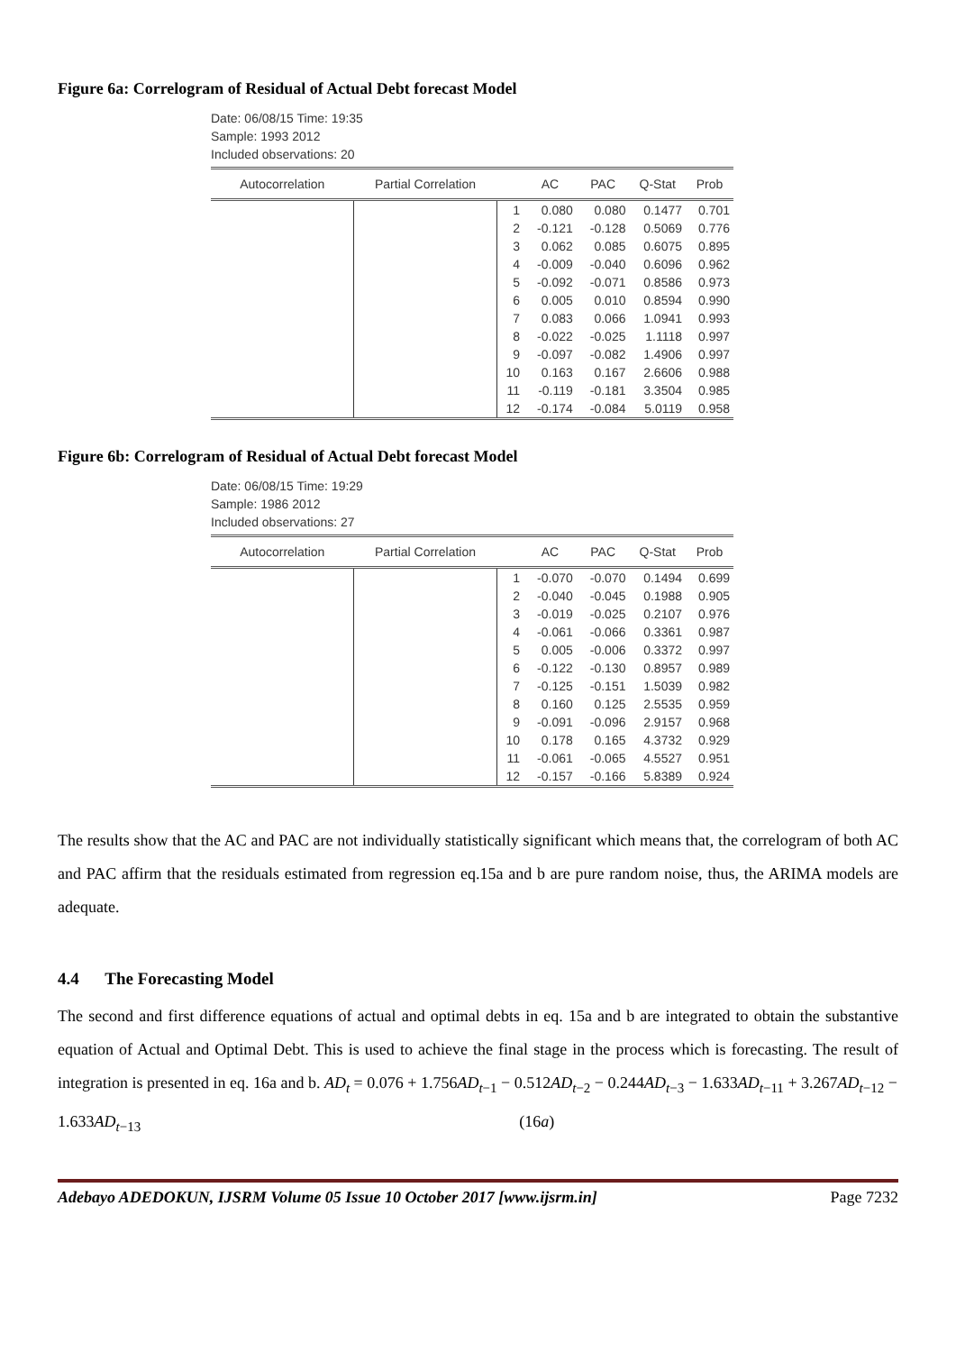Figure 6a: Correlogram of Residual of Actual Debt forecast Model
Date: 06/08/15 Time: 19:35
Sample: 1993 2012
Included observations: 20
| Autocorrelation | Partial Correlation | | AC | PAC | Q-Stat | Prob |
| --- | --- | --- | --- | --- | --- | --- |
| | | 1 | 0.080 | 0.080 | 0.1477 | 0.701 |
| | | 2 | -0.121 | -0.128 | 0.5069 | 0.776 |
| | | 3 | 0.062 | 0.085 | 0.6075 | 0.895 |
| | | 4 | -0.009 | -0.040 | 0.6096 | 0.962 |
| | | 5 | -0.092 | -0.071 | 0.8586 | 0.973 |
| | | 6 | 0.005 | 0.010 | 0.8594 | 0.990 |
| | | 7 | 0.083 | 0.066 | 1.0941 | 0.993 |
| | | 8 | -0.022 | -0.025 | 1.1118 | 0.997 |
| | | 9 | -0.097 | -0.082 | 1.4906 | 0.997 |
| | | 10 | 0.163 | 0.167 | 2.6606 | 0.988 |
| | | 11 | -0.119 | -0.181 | 3.3504 | 0.985 |
| | | 12 | -0.174 | -0.084 | 5.0119 | 0.958 |
Figure 6b: Correlogram of Residual of Actual Debt forecast Model
Date: 06/08/15 Time: 19:29
Sample: 1986 2012
Included observations: 27
| Autocorrelation | Partial Correlation | | AC | PAC | Q-Stat | Prob |
| --- | --- | --- | --- | --- | --- | --- |
| | | 1 | -0.070 | -0.070 | 0.1494 | 0.699 |
| | | 2 | -0.040 | -0.045 | 0.1988 | 0.905 |
| | | 3 | -0.019 | -0.025 | 0.2107 | 0.976 |
| | | 4 | -0.061 | -0.066 | 0.3361 | 0.987 |
| | | 5 | 0.005 | -0.006 | 0.3372 | 0.997 |
| | | 6 | -0.122 | -0.130 | 0.8957 | 0.989 |
| | | 7 | -0.125 | -0.151 | 1.5039 | 0.982 |
| | | 8 | 0.160 | 0.125 | 2.5535 | 0.959 |
| | | 9 | -0.091 | -0.096 | 2.9157 | 0.968 |
| | | 10 | 0.178 | 0.165 | 4.3732 | 0.929 |
| | | 11 | -0.061 | -0.065 | 4.5527 | 0.951 |
| | | 12 | -0.157 | -0.166 | 5.8389 | 0.924 |
The results show that the AC and PAC are not individually statistically significant which means that, the correlogram of both AC and PAC affirm that the residuals estimated from regression eq.15a and b are pure random noise, thus, the ARIMA models are adequate.
4.4 The Forecasting Model
The second and first difference equations of actual and optimal debts in eq. 15a and b are integrated to obtain the substantive equation of Actual and Optimal Debt. This is used to achieve the final stage in the process which is forecasting. The result of integration is presented in eq. 16a and b. AD<sub>t</sub> = 0.076 + 1.756AD<sub>t−1</sub> − 0.512AD<sub>t−2</sub> − 0.244AD<sub>t−3</sub> − 1.633AD<sub>t−11</sub> + 3.267AD<sub>t−12</sub> −
1.633AD<sub>t−13</sub> (16a)
Adebayo ADEDOKUN, IJSRM Volume 05 Issue 10 October 2017 [www.ijsrm.in] Page 7232